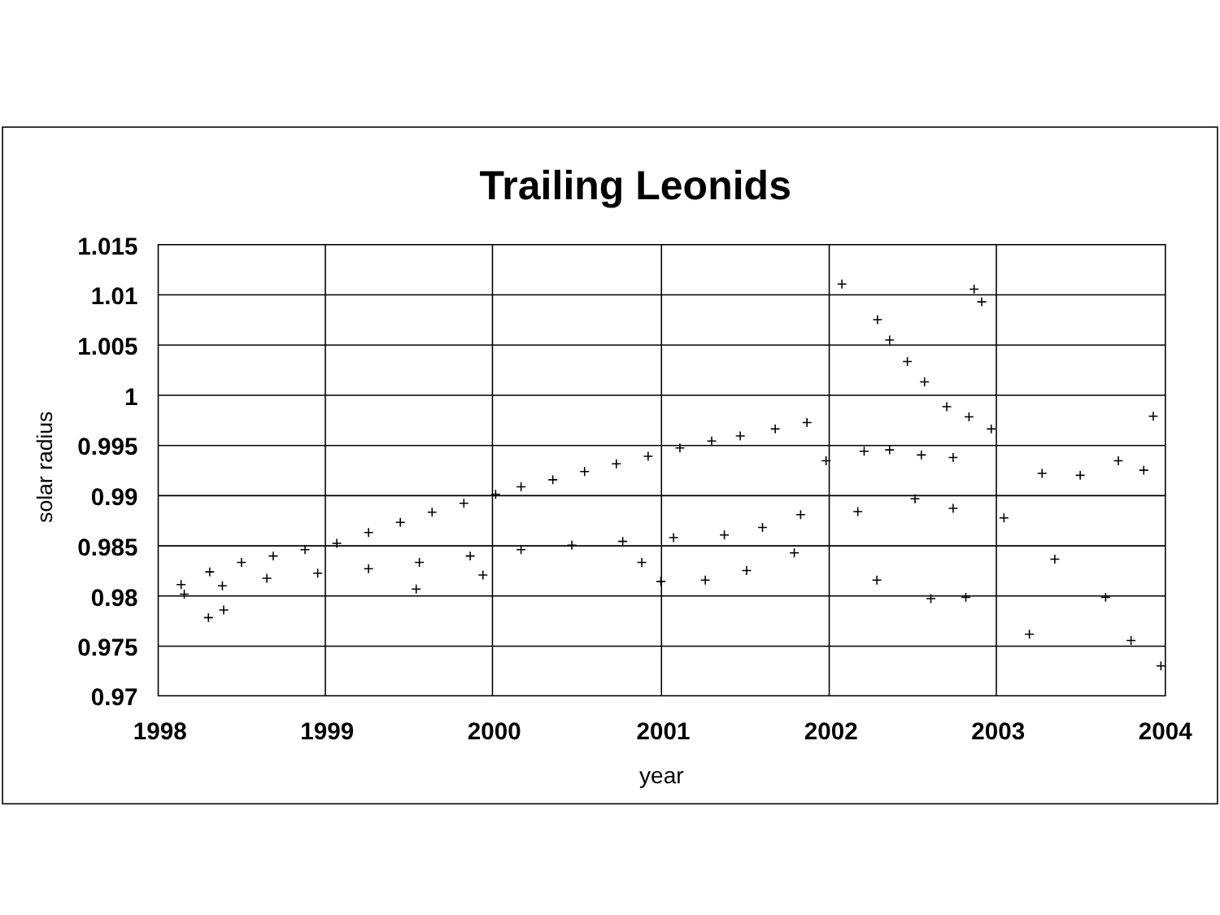Trailing Leonids
1.015
1.01
1.005
1
0.995
0.99
0.985
0.98
0.975
0.97
1998
1999
2000
2001
2002
2003
2004
year
solar radius